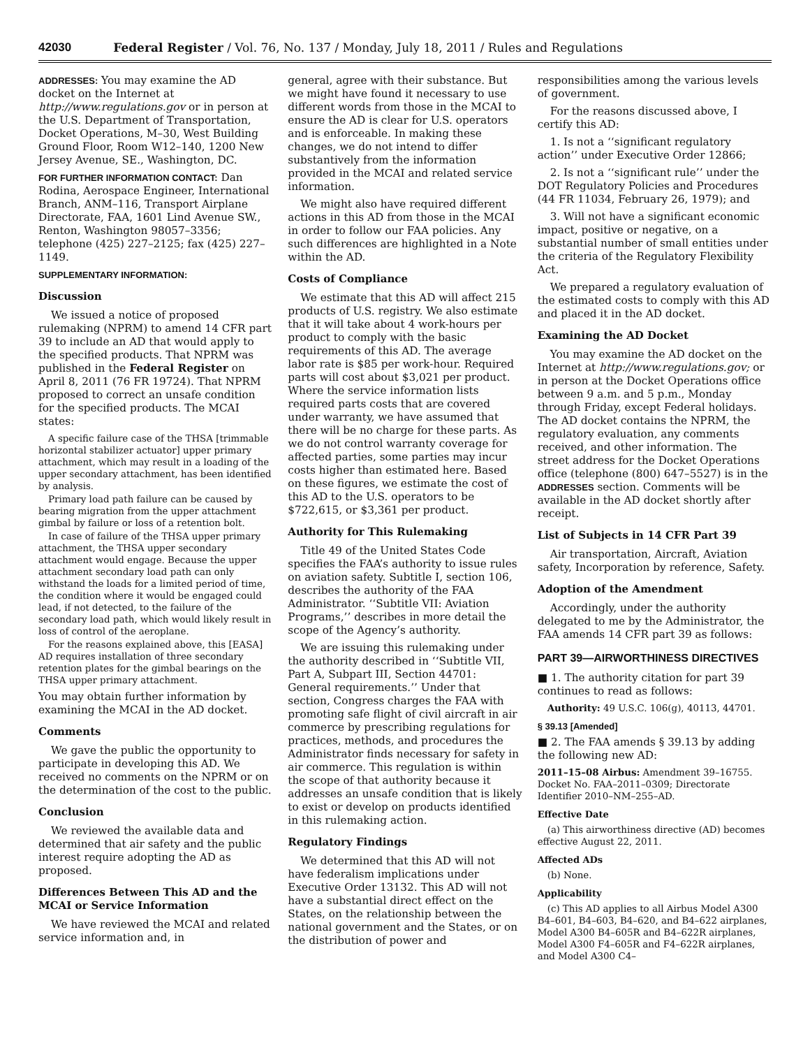42030 Federal Register / Vol. 76, No. 137 / Monday, July 18, 2011 / Rules and Regulations
ADDRESSES: You may examine the AD docket on the Internet at http://www.regulations.gov or in person at the U.S. Department of Transportation, Docket Operations, M–30, West Building Ground Floor, Room W12–140, 1200 New Jersey Avenue, SE., Washington, DC.
FOR FURTHER INFORMATION CONTACT: Dan Rodina, Aerospace Engineer, International Branch, ANM–116, Transport Airplane Directorate, FAA, 1601 Lind Avenue SW., Renton, Washington 98057–3356; telephone (425) 227–2125; fax (425) 227–1149.
SUPPLEMENTARY INFORMATION:
Discussion
We issued a notice of proposed rulemaking (NPRM) to amend 14 CFR part 39 to include an AD that would apply to the specified products. That NPRM was published in the Federal Register on April 8, 2011 (76 FR 19724). That NPRM proposed to correct an unsafe condition for the specified products. The MCAI states:
A specific failure case of the THSA [trimmable horizontal stabilizer actuator] upper primary attachment, which may result in a loading of the upper secondary attachment, has been identified by analysis.
Primary load path failure can be caused by bearing migration from the upper attachment gimbal by failure or loss of a retention bolt.
In case of failure of the THSA upper primary attachment, the THSA upper secondary attachment would engage. Because the upper attachment secondary load path can only withstand the loads for a limited period of time, the condition where it would be engaged could lead, if not detected, to the failure of the secondary load path, which would likely result in loss of control of the aeroplane.
For the reasons explained above, this [EASA] AD requires installation of three secondary retention plates for the gimbal bearings on the THSA upper primary attachment.
You may obtain further information by examining the MCAI in the AD docket.
Comments
We gave the public the opportunity to participate in developing this AD. We received no comments on the NPRM or on the determination of the cost to the public.
Conclusion
We reviewed the available data and determined that air safety and the public interest require adopting the AD as proposed.
Differences Between This AD and the MCAI or Service Information
We have reviewed the MCAI and related service information and, in
general, agree with their substance. But we might have found it necessary to use different words from those in the MCAI to ensure the AD is clear for U.S. operators and is enforceable. In making these changes, we do not intend to differ substantively from the information provided in the MCAI and related service information.
We might also have required different actions in this AD from those in the MCAI in order to follow our FAA policies. Any such differences are highlighted in a Note within the AD.
Costs of Compliance
We estimate that this AD will affect 215 products of U.S. registry. We also estimate that it will take about 4 work-hours per product to comply with the basic requirements of this AD. The average labor rate is $85 per work-hour. Required parts will cost about $3,021 per product. Where the service information lists required parts costs that are covered under warranty, we have assumed that there will be no charge for these parts. As we do not control warranty coverage for affected parties, some parties may incur costs higher than estimated here. Based on these figures, we estimate the cost of this AD to the U.S. operators to be $722,615, or $3,361 per product.
Authority for This Rulemaking
Title 49 of the United States Code specifies the FAA’s authority to issue rules on aviation safety. Subtitle I, section 106, describes the authority of the FAA Administrator. ‘‘Subtitle VII: Aviation Programs,’’ describes in more detail the scope of the Agency’s authority.
We are issuing this rulemaking under the authority described in ‘‘Subtitle VII, Part A, Subpart III, Section 44701: General requirements.’’ Under that section, Congress charges the FAA with promoting safe flight of civil aircraft in air commerce by prescribing regulations for practices, methods, and procedures the Administrator finds necessary for safety in air commerce. This regulation is within the scope of that authority because it addresses an unsafe condition that is likely to exist or develop on products identified in this rulemaking action.
Regulatory Findings
We determined that this AD will not have federalism implications under Executive Order 13132. This AD will not have a substantial direct effect on the States, on the relationship between the national government and the States, or on the distribution of power and
responsibilities among the various levels of government.
For the reasons discussed above, I certify this AD:
1. Is not a ‘‘significant regulatory action’’ under Executive Order 12866;
2. Is not a ‘‘significant rule’’ under the DOT Regulatory Policies and Procedures (44 FR 11034, February 26, 1979); and
3. Will not have a significant economic impact, positive or negative, on a substantial number of small entities under the criteria of the Regulatory Flexibility Act.
We prepared a regulatory evaluation of the estimated costs to comply with this AD and placed it in the AD docket.
Examining the AD Docket
You may examine the AD docket on the Internet at http://www.regulations.gov; or in person at the Docket Operations office between 9 a.m. and 5 p.m., Monday through Friday, except Federal holidays. The AD docket contains the NPRM, the regulatory evaluation, any comments received, and other information. The street address for the Docket Operations office (telephone (800) 647–5527) is in the ADDRESSES section. Comments will be available in the AD docket shortly after receipt.
List of Subjects in 14 CFR Part 39
Air transportation, Aircraft, Aviation safety, Incorporation by reference, Safety.
Adoption of the Amendment
Accordingly, under the authority delegated to me by the Administrator, the FAA amends 14 CFR part 39 as follows:
PART 39—AIRWORTHINESS DIRECTIVES
■ 1. The authority citation for part 39 continues to read as follows:
Authority: 49 U.S.C. 106(g), 40113, 44701.
§ 39.13 [Amended]
■ 2. The FAA amends § 39.13 by adding the following new AD:
2011–15–08 Airbus: Amendment 39–16755. Docket No. FAA–2011–0309; Directorate Identifier 2010–NM–255–AD.
Effective Date
(a) This airworthiness directive (AD) becomes effective August 22, 2011.
Affected ADs
(b) None.
Applicability
(c) This AD applies to all Airbus Model A300 B4–601, B4–603, B4–620, and B4–622 airplanes, Model A300 B4–605R and B4–622R airplanes, Model A300 F4–605R and F4–622R airplanes, and Model A300 C4–